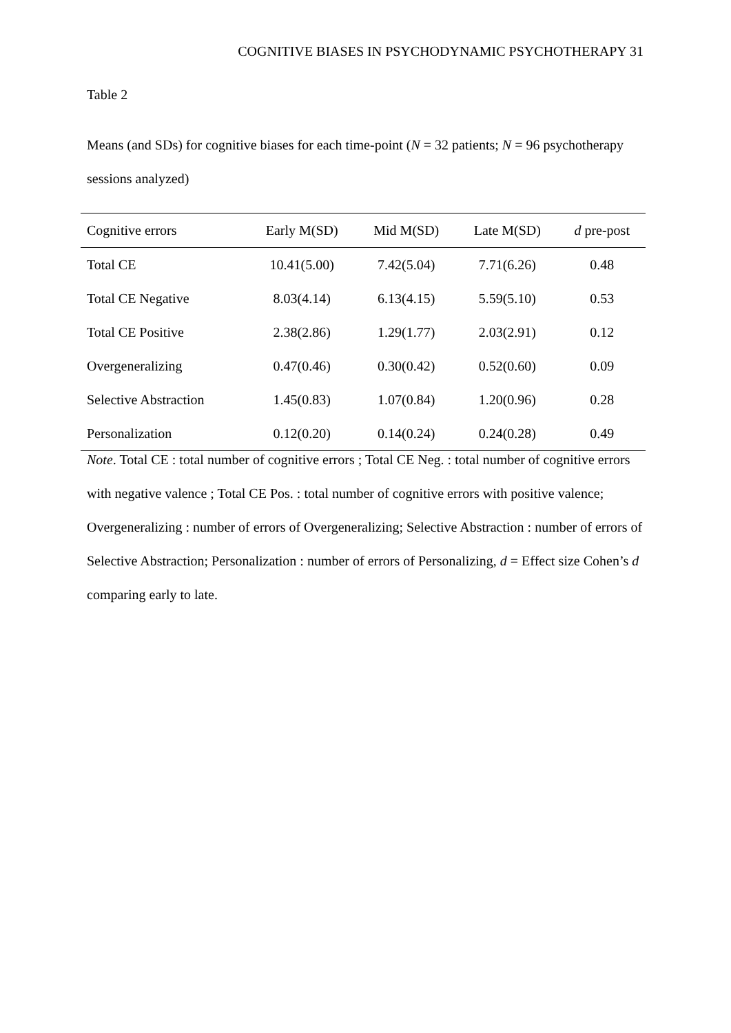COGNITIVE BIASES IN PSYCHODYNAMIC PSYCHOTHERAPY 31
Table 2
Means (and SDs) for cognitive biases for each time-point (N = 32 patients; N = 96 psychotherapy sessions analyzed)
| Cognitive errors | Early M(SD) | Mid M(SD) | Late M(SD) | d pre-post |
| --- | --- | --- | --- | --- |
| Total CE | 10.41(5.00) | 7.42(5.04) | 7.71(6.26) | 0.48 |
| Total CE Negative | 8.03(4.14) | 6.13(4.15) | 5.59(5.10) | 0.53 |
| Total CE Positive | 2.38(2.86) | 1.29(1.77) | 2.03(2.91) | 0.12 |
| Overgeneralizing | 0.47(0.46) | 0.30(0.42) | 0.52(0.60) | 0.09 |
| Selective Abstraction | 1.45(0.83) | 1.07(0.84) | 1.20(0.96) | 0.28 |
| Personalization | 0.12(0.20) | 0.14(0.24) | 0.24(0.28) | 0.49 |
Note. Total CE : total number of cognitive errors ; Total CE Neg. : total number of cognitive errors with negative valence ; Total CE Pos. : total number of cognitive errors with positive valence; Overgeneralizing : number of errors of Overgeneralizing; Selective Abstraction : number of errors of Selective Abstraction; Personalization : number of errors of Personalizing, d = Effect size Cohen’s d comparing early to late.